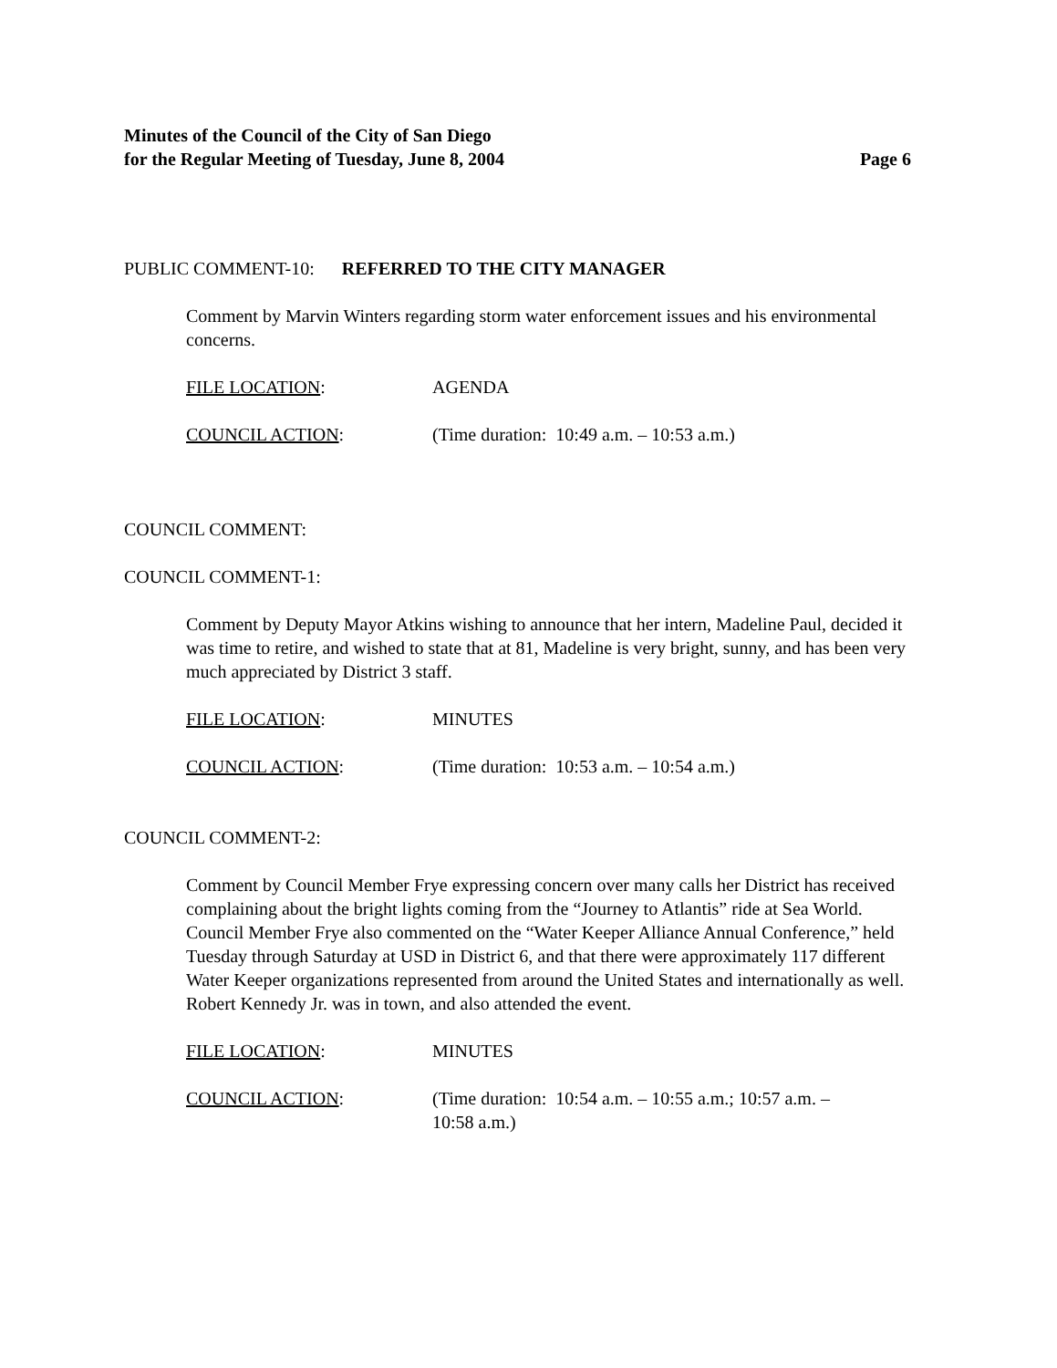Minutes of the Council of the City of San Diego
for the Regular Meeting of Tuesday, June 8, 2004 Page 6
PUBLIC COMMENT-10: REFERRED TO THE CITY MANAGER
Comment by Marvin Winters regarding storm water enforcement issues and his environmental concerns.
FILE LOCATION: AGENDA
COUNCIL ACTION: (Time duration: 10:49 a.m. – 10:53 a.m.)
COUNCIL COMMENT:
COUNCIL COMMENT-1:
Comment by Deputy Mayor Atkins wishing to announce that her intern, Madeline Paul, decided it was time to retire, and wished to state that at 81, Madeline is very bright, sunny, and has been very much appreciated by District 3 staff.
FILE LOCATION: MINUTES
COUNCIL ACTION: (Time duration: 10:53 a.m. – 10:54 a.m.)
COUNCIL COMMENT-2:
Comment by Council Member Frye expressing concern over many calls her District has received complaining about the bright lights coming from the “Journey to Atlantis” ride at Sea World. Council Member Frye also commented on the “Water Keeper Alliance Annual Conference,” held Tuesday through Saturday at USD in District 6, and that there were approximately 117 different Water Keeper organizations represented from around the United States and internationally as well. Robert Kennedy Jr. was in town, and also attended the event.
FILE LOCATION: MINUTES
COUNCIL ACTION: (Time duration: 10:54 a.m. – 10:55 a.m.; 10:57 a.m. –
10:58 a.m.)